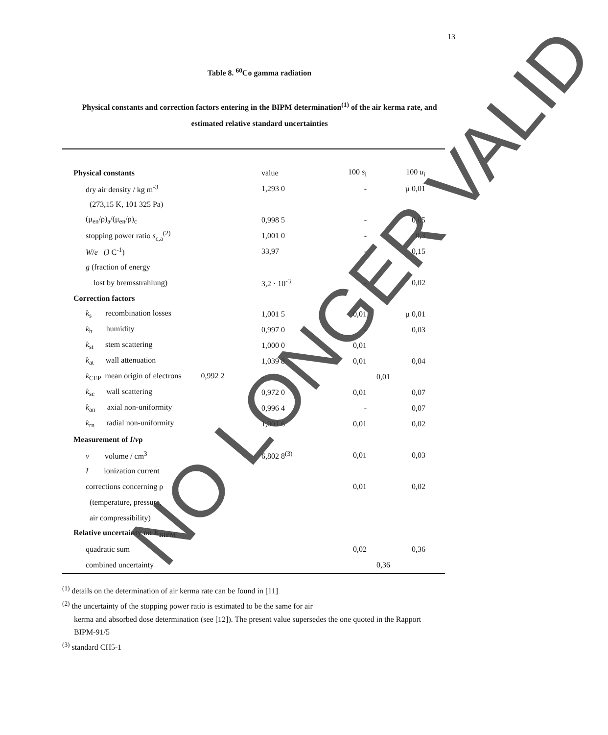13
Table 8. <sup>60</sup>Co gamma radiation
Physical constants and correction factors entering in the BIPM determination<sup>(1)</sup> of the air kerma rate, and estimated relative standard uncertainties
| Physical constants | | value | 100 s<sub>i</sub> | 100 u<sub>i</sub> |
| | dry air density / kg m<sup>-3</sup> | 1,293 0 | - | µ 0,01 |
| | (273,15 K, 101 325 Pa) | | | |
| | (μ<sub>en</sub>/ρ)<sub>a</sub>/(μ<sub>en</sub>/ρ)<sub>c</sub> | 0,998 5 | - | 0,05 |
| | stopping power ratio s<sub>c,a</sub><sup>(2)</sup> | 1,001 0 | - | 0,3 |
| | W / e (J C<sup>-1</sup>) | 33,97 | - | 0,15 |
| | g (fraction of energy | | | |
| | lost by bremsstrahlung) | 3,2 · 10<sup>-3</sup> | - | 0,02 |
| Correction factors | | | | |
| | k<sub>s</sub> recombination losses | 1,001 5 | 0,01 | µ 0,01 |
| | k<sub>h</sub> humidity | 0,997 0 | - | 0,03 |
| | k<sub>st</sub> stem scattering | 1,000 0 | 0,01 | |
| | k<sub>at</sub> wall attenuation | 1,039 8 | 0,01 | 0,04 |
| | k<sub>CEP</sub> mean origin of electrons 0,992 2 | - | | 0,01 |
| | k<sub>sc</sub> wall scattering | 0,972 0 | 0,01 | 0,07 |
| | k<sub>an</sub> axial non-uniformity | 0,996 4 | - | 0,07 |
| | k<sub>rn</sub> radial non-uniformity | 1,001 6 | 0,01 | 0,02 |
| Measurement of I / v ρ | | | | |
| | v volume / cm<sup>3</sup> | 6,802 8<sup>(3)</sup> | 0,01 | 0,03 |
| | I ionization current | | | |
| | corrections concerning ρ | | 0,01 | 0,02 |
| | (temperature, pressure, | | | |
| | air compressibility) | | | |
| Relative uncertainty on K<sub>BIPM</sub> | | | | |
| | quadratic sum | | 0,02 | 0,36 |
| | combined uncertainty | | | 0,36 |
<sup>(1)</sup> details on the determination of air kerma rate can be found in [11]
<sup>(2)</sup> the uncertainty of the stopping power ratio is estimated to be the same for air
kerma and absorbed dose determination (see [12]). The present value supersedes the one quoted in the Rapport BIPM-91/5
<sup>(3)</sup> standard CH5-1
NO LONGER VALID